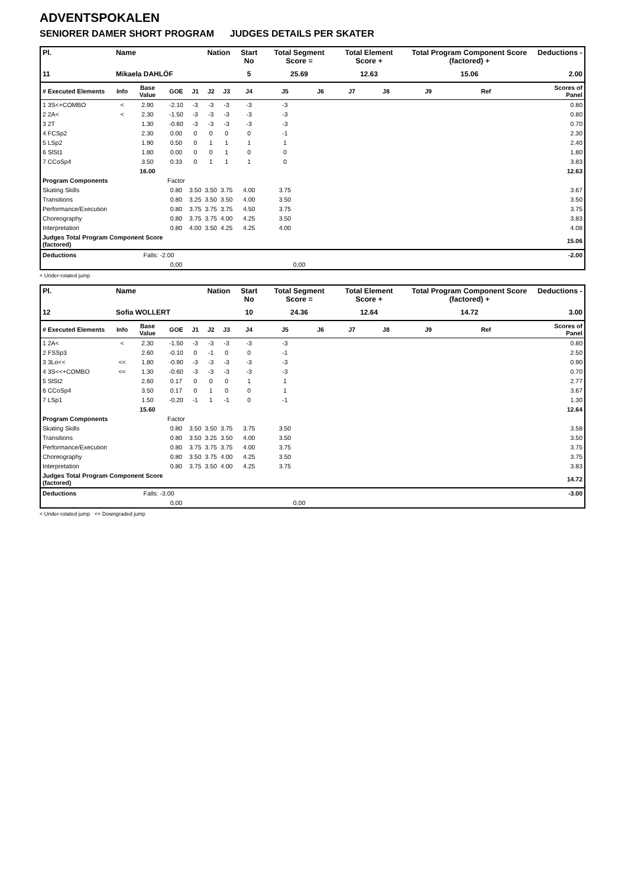ADVENTSPOKALEN
SENIORER DAMER SHORT PROGRAM JUDGES DETAILS PER SKATER
| Pl. | Name | | | | Nation | | Start No | Total Segment Score = | | Total Element Score + | | Total Program Component Score (factored) + | | | Deductions - |
| --- | --- | --- | --- | --- | --- | --- | --- | --- | --- | --- | --- | --- | --- | --- | --- |
| 11 | Mikaela DAHLÖF | | | | | | 5 | 25.69 | | 12.63 | | 15.06 | | | 2.00 |
| # Executed Elements | Info | Base Value | GOE | J1 | J2 | J3 | J4 | J5 | J6 | J7 | J8 | J9 | Ref | | Scores of Panel |
| 1 3S<+COMBO | < | 2.90 | -2.10 | -3 | -3 | -3 | -3 | -3 | | | | | | | 0.80 |
| 2 2A< | < | 2.30 | -1.50 | -3 | -3 | -3 | -3 | -3 | | | | | | | 0.80 |
| 3 2T | | 1.30 | -0.60 | -3 | -3 | -3 | -3 | -3 | | | | | | | 0.70 |
| 4 FCSp2 | | 2.30 | 0.00 | 0 | 0 | 0 | 0 | -1 | | | | | | | 2.30 |
| 5 LSp2 | | 1.90 | 0.50 | 0 | 1 | 1 | 1 | 1 | | | | | | | 2.40 |
| 6 SlSt1 | | 1.80 | 0.00 | 0 | 0 | 1 | 0 | 0 | | | | | | | 1.80 |
| 7 CCoSp4 | | 3.50 | 0.33 | 0 | 1 | 1 | 1 | 0 | | | | | | | 3.83 |
| | | 16.00 | | | | | | | | | | | | | 12.63 |
| Program Components | | | Factor | | | | | | | | | | | | |
| Skating Skills | | | 0.80 | 3.50 | 3.50 | 3.75 | 4.00 | 3.75 | | | | | | | 3.67 |
| Transitions | | | 0.80 | 3.25 | 3.50 | 3.50 | 4.00 | 3.50 | | | | | | | 3.50 |
| Performance/Execution | | | 0.80 | 3.75 | 3.75 | 3.75 | 4.50 | 3.75 | | | | | | | 3.75 |
| Choreography | | | 0.80 | 3.75 | 3.75 | 4.00 | 4.25 | 3.50 | | | | | | | 3.83 |
| Interpretation | | | 0.80 | 4.00 | 3.50 | 4.25 | 4.25 | 4.00 | | | | | | | 4.08 |
| Judges Total Program Component Score (factored) | | | | | | | | | | | | | | | 15.06 |
| Deductions | | Falls: -2.00 | | | | | | | | | | | | | -2.00 |
| | | | 0,00 | | | | | 0,00 | | | | | | | |
< Under-rotated jump
| Pl. | Name | | | | Nation | | Start No | Total Segment Score = | | Total Element Score + | | Total Program Component Score (factored) + | | | Deductions - |
| --- | --- | --- | --- | --- | --- | --- | --- | --- | --- | --- | --- | --- | --- | --- | --- |
| 12 | Sofia WOLLERT | | | | | | 10 | 24.36 | | 12.64 | | 14.72 | | | 3.00 |
| # Executed Elements | Info | Base Value | GOE | J1 | J2 | J3 | J4 | J5 | J6 | J7 | J8 | J9 | Ref | | Scores of Panel |
| 1 2A< | < | 2.30 | -1.50 | -3 | -3 | -3 | -3 | -3 | | | | | | | 0.80 |
| 2 FSSp3 | | 2.60 | -0.10 | 0 | -1 | 0 | 0 | -1 | | | | | | | 2.50 |
| 3 3Lo<< | << | 1.80 | -0.90 | -3 | -3 | -3 | -3 | -3 | | | | | | | 0.90 |
| 4 3S<<+COMBO | << | 1.30 | -0.60 | -3 | -3 | -3 | -3 | -3 | | | | | | | 0.70 |
| 5 SlSt2 | | 2.60 | 0.17 | 0 | 0 | 0 | 1 | 1 | | | | | | | 2.77 |
| 6 CCoSp4 | | 3.50 | 0.17 | 0 | 1 | 0 | 0 | 1 | | | | | | | 3.67 |
| 7 LSp1 | | 1.50 | -0.20 | -1 | 1 | -1 | 0 | -1 | | | | | | | 1.30 |
| | | 15.60 | | | | | | | | | | | | | 12.64 |
| Program Components | | | Factor | | | | | | | | | | | | |
| Skating Skills | | | 0.80 | 3.50 | 3.50 | 3.75 | 3.75 | 3.50 | | | | | | | 3.58 |
| Transitions | | | 0.80 | 3.50 | 3.25 | 3.50 | 4.00 | 3.50 | | | | | | | 3.50 |
| Performance/Execution | | | 0.80 | 3.75 | 3.75 | 3.75 | 4.00 | 3.75 | | | | | | | 3.75 |
| Choreography | | | 0.80 | 3.50 | 3.75 | 4.00 | 4.25 | 3.50 | | | | | | | 3.75 |
| Interpretation | | | 0.80 | 3.75 | 3.50 | 4.00 | 4.25 | 3.75 | | | | | | | 3.83 |
| Judges Total Program Component Score (factored) | | | | | | | | | | | | | | | 14.72 |
| Deductions | | Falls: -3.00 | | | | | | | | | | | | | -3.00 |
| | | | 0,00 | | | | | 0,00 | | | | | | | |
< Under-rotated jump << Downgraded jump